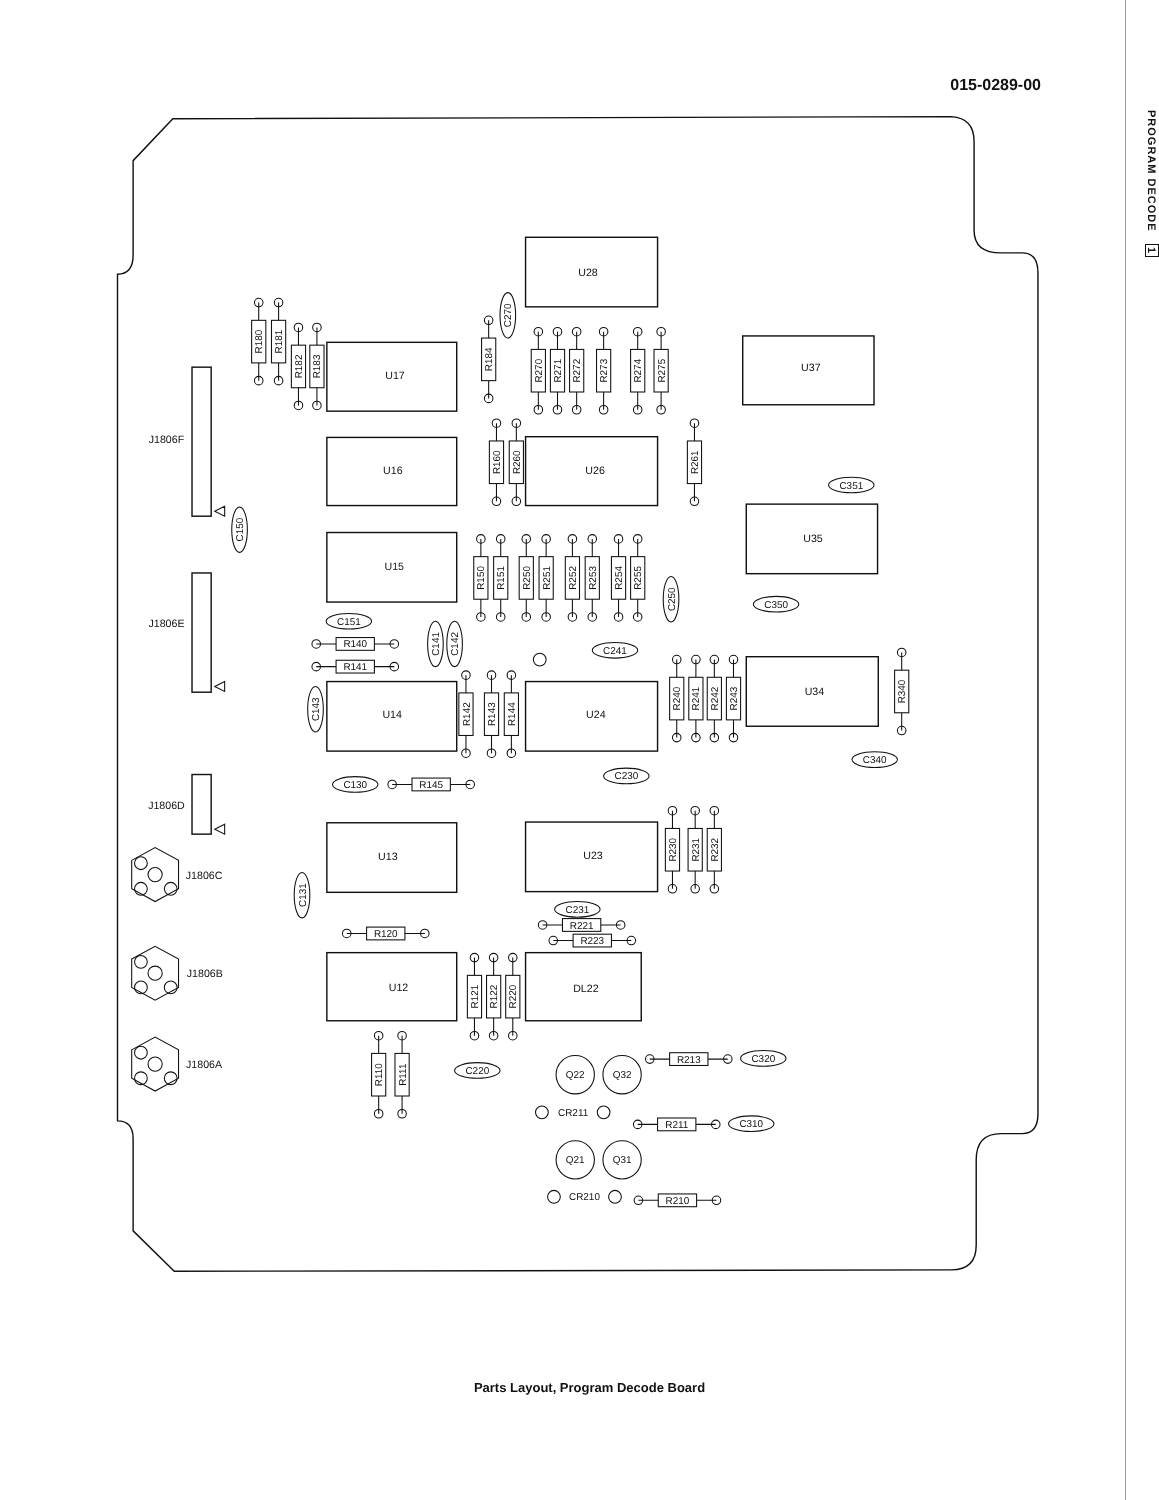PROGRAM DECODE 1
015-0289-00
U28
U17
U37
U16
U26
U35
U15
U14
U24
U34
U13
U23
U12
DL22
J1806F
J1806E
J1806D
J1806C
J1806B
J1806A
R180
R181
R182
R183
R184
R270
R271
R272
R273
R274
R275
R160
R260
R261
R150
R151
R250
R251
R252
R253
R254
R255
R142
R143
R144
R240
R241
R242
R243
R340
R230
R231
R232
R121
R122
R220
R110
R111
R140
R141
R145
R120
R221
R223
R213
R211
R210
C270
C150
C141
C142
C143
C250
C131
C151
C241
C351
C350
C340
C230
C130
C231
C220
C320
C310
Q22
Q32
Q21
Q31
CR211
CR210
Parts Layout, Program Decode Board